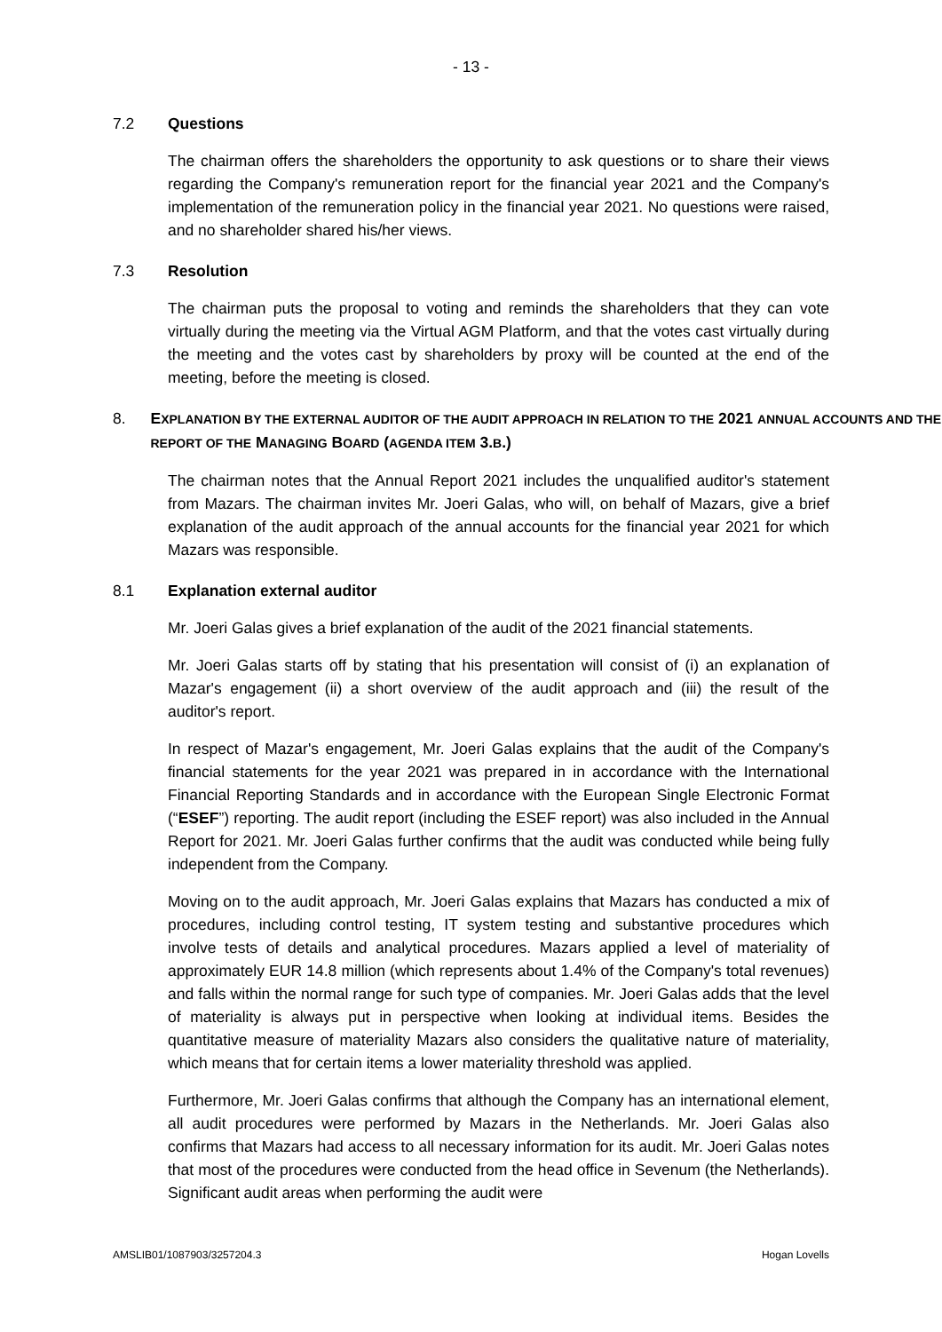- 13 -
7.2 Questions
The chairman offers the shareholders the opportunity to ask questions or to share their views regarding the Company's remuneration report for the financial year 2021 and the Company's implementation of the remuneration policy in the financial year 2021. No questions were raised, and no shareholder shared his/her views.
7.3 Resolution
The chairman puts the proposal to voting and reminds the shareholders that they can vote virtually during the meeting via the Virtual AGM Platform, and that the votes cast virtually during the meeting and the votes cast by shareholders by proxy will be counted at the end of the meeting, before the meeting is closed.
8. EXPLANATION BY THE EXTERNAL AUDITOR OF THE AUDIT APPROACH IN RELATION TO THE 2021 ANNUAL ACCOUNTS AND THE REPORT OF THE MANAGING BOARD (AGENDA ITEM 3.B.)
The chairman notes that the Annual Report 2021 includes the unqualified auditor's statement from Mazars. The chairman invites Mr. Joeri Galas, who will, on behalf of Mazars, give a brief explanation of the audit approach of the annual accounts for the financial year 2021 for which Mazars was responsible.
8.1 Explanation external auditor
Mr. Joeri Galas gives a brief explanation of the audit of the 2021 financial statements.
Mr. Joeri Galas starts off by stating that his presentation will consist of (i) an explanation of Mazar's engagement (ii) a short overview of the audit approach and (iii) the result of the auditor's report.
In respect of Mazar's engagement, Mr. Joeri Galas explains that the audit of the Company's financial statements for the year 2021 was prepared in in accordance with the International Financial Reporting Standards and in accordance with the European Single Electronic Format (“ESEF”) reporting. The audit report (including the ESEF report) was also included in the Annual Report for 2021. Mr. Joeri Galas further confirms that the audit was conducted while being fully independent from the Company.
Moving on to the audit approach, Mr. Joeri Galas explains that Mazars has conducted a mix of procedures, including control testing, IT system testing and substantive procedures which involve tests of details and analytical procedures. Mazars applied a level of materiality of approximately EUR 14.8 million (which represents about 1.4% of the Company's total revenues) and falls within the normal range for such type of companies. Mr. Joeri Galas adds that the level of materiality is always put in perspective when looking at individual items. Besides the quantitative measure of materiality Mazars also considers the qualitative nature of materiality, which means that for certain items a lower materiality threshold was applied.
Furthermore, Mr. Joeri Galas confirms that although the Company has an international element, all audit procedures were performed by Mazars in the Netherlands. Mr. Joeri Galas also confirms that Mazars had access to all necessary information for its audit. Mr. Joeri Galas notes that most of the procedures were conducted from the head office in Sevenum (the Netherlands). Significant audit areas when performing the audit were
AMSLIB01/1087903/3257204.3 Hogan Lovells